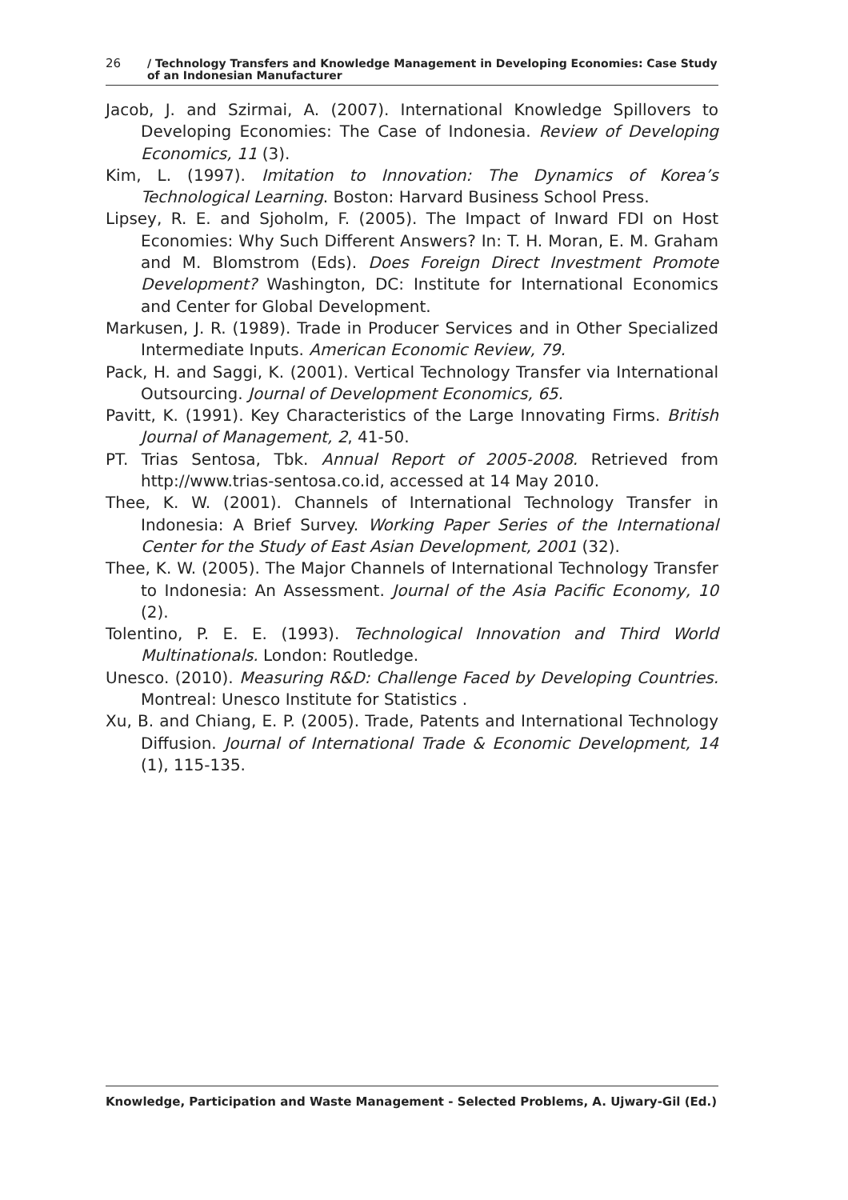26 / Technology Transfers and Knowledge Management in Developing Economies: Case Study
of an Indonesian Manufacturer
Jacob, J. and Szirmai, A. (2007). International Knowledge Spillovers to Developing Economies: The Case of Indonesia. Review of Developing Economics, 11 (3).
Kim, L. (1997). Imitation to Innovation: The Dynamics of Korea’s Technological Learning. Boston: Harvard Business School Press.
Lipsey, R. E. and Sjoholm, F. (2005). The Impact of Inward FDI on Host Economies: Why Such Different Answers? In: T. H. Moran, E. M. Graham and M. Blomstrom (Eds). Does Foreign Direct Investment Promote Development? Washington, DC: Institute for International Economics and Center for Global Development.
Markusen, J. R. (1989). Trade in Producer Services and in Other Specialized Intermediate Inputs. American Economic Review, 79.
Pack, H. and Saggi, K. (2001). Vertical Technology Transfer via International Outsourcing. Journal of Development Economics, 65.
Pavitt, K. (1991). Key Characteristics of the Large Innovating Firms. British Journal of Management, 2, 41-50.
PT. Trias Sentosa, Tbk. Annual Report of 2005-2008. Retrieved from http://www.trias-sentosa.co.id, accessed at 14 May 2010.
Thee, K. W. (2001). Channels of International Technology Transfer in Indonesia: A Brief Survey. Working Paper Series of the International Center for the Study of East Asian Development, 2001 (32).
Thee, K. W. (2005). The Major Channels of International Technology Transfer to Indonesia: An Assessment. Journal of the Asia Pacific Economy, 10 (2).
Tolentino, P. E. E. (1993). Technological Innovation and Third World Multinationals. London: Routledge.
Unesco. (2010). Measuring R&D: Challenge Faced by Developing Countries. Montreal: Unesco Institute for Statistics .
Xu, B. and Chiang, E. P. (2005). Trade, Patents and International Technology Diffusion. Journal of International Trade & Economic Development, 14 (1), 115-135.
Knowledge, Participation and Waste Management - Selected Problems, A. Ujwary-Gil (Ed.)